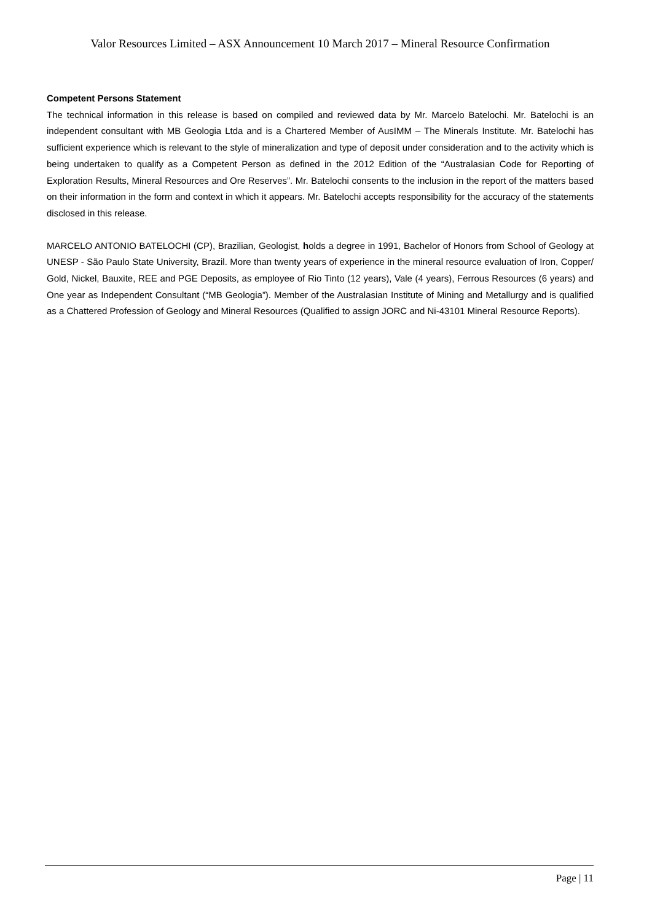Valor Resources Limited – ASX Announcement 10 March 2017 – Mineral Resource Confirmation
Competent Persons Statement
The technical information in this release is based on compiled and reviewed data by Mr. Marcelo Batelochi. Mr. Batelochi is an independent consultant with MB Geologia Ltda and is a Chartered Member of AusIMM – The Minerals Institute. Mr. Batelochi has sufficient experience which is relevant to the style of mineralization and type of deposit under consideration and to the activity which is being undertaken to qualify as a Competent Person as defined in the 2012 Edition of the “Australasian Code for Reporting of Exploration Results, Mineral Resources and Ore Reserves”. Mr. Batelochi consents to the inclusion in the report of the matters based on their information in the form and context in which it appears. Mr. Batelochi accepts responsibility for the accuracy of the statements disclosed in this release.
MARCELO ANTONIO BATELOCHI (CP), Brazilian, Geologist, holds a degree in 1991, Bachelor of Honors from School of Geology at UNESP - São Paulo State University, Brazil. More than twenty years of experience in the mineral resource evaluation of Iron, Copper/ Gold, Nickel, Bauxite, REE and PGE Deposits, as employee of Rio Tinto (12 years), Vale (4 years), Ferrous Resources (6 years) and One year as Independent Consultant (“MB Geologia”). Member of the Australasian Institute of Mining and Metallurgy and is qualified as a Chattered Profession of Geology and Mineral Resources (Qualified to assign JORC and Ni-43101 Mineral Resource Reports).
Page | 11